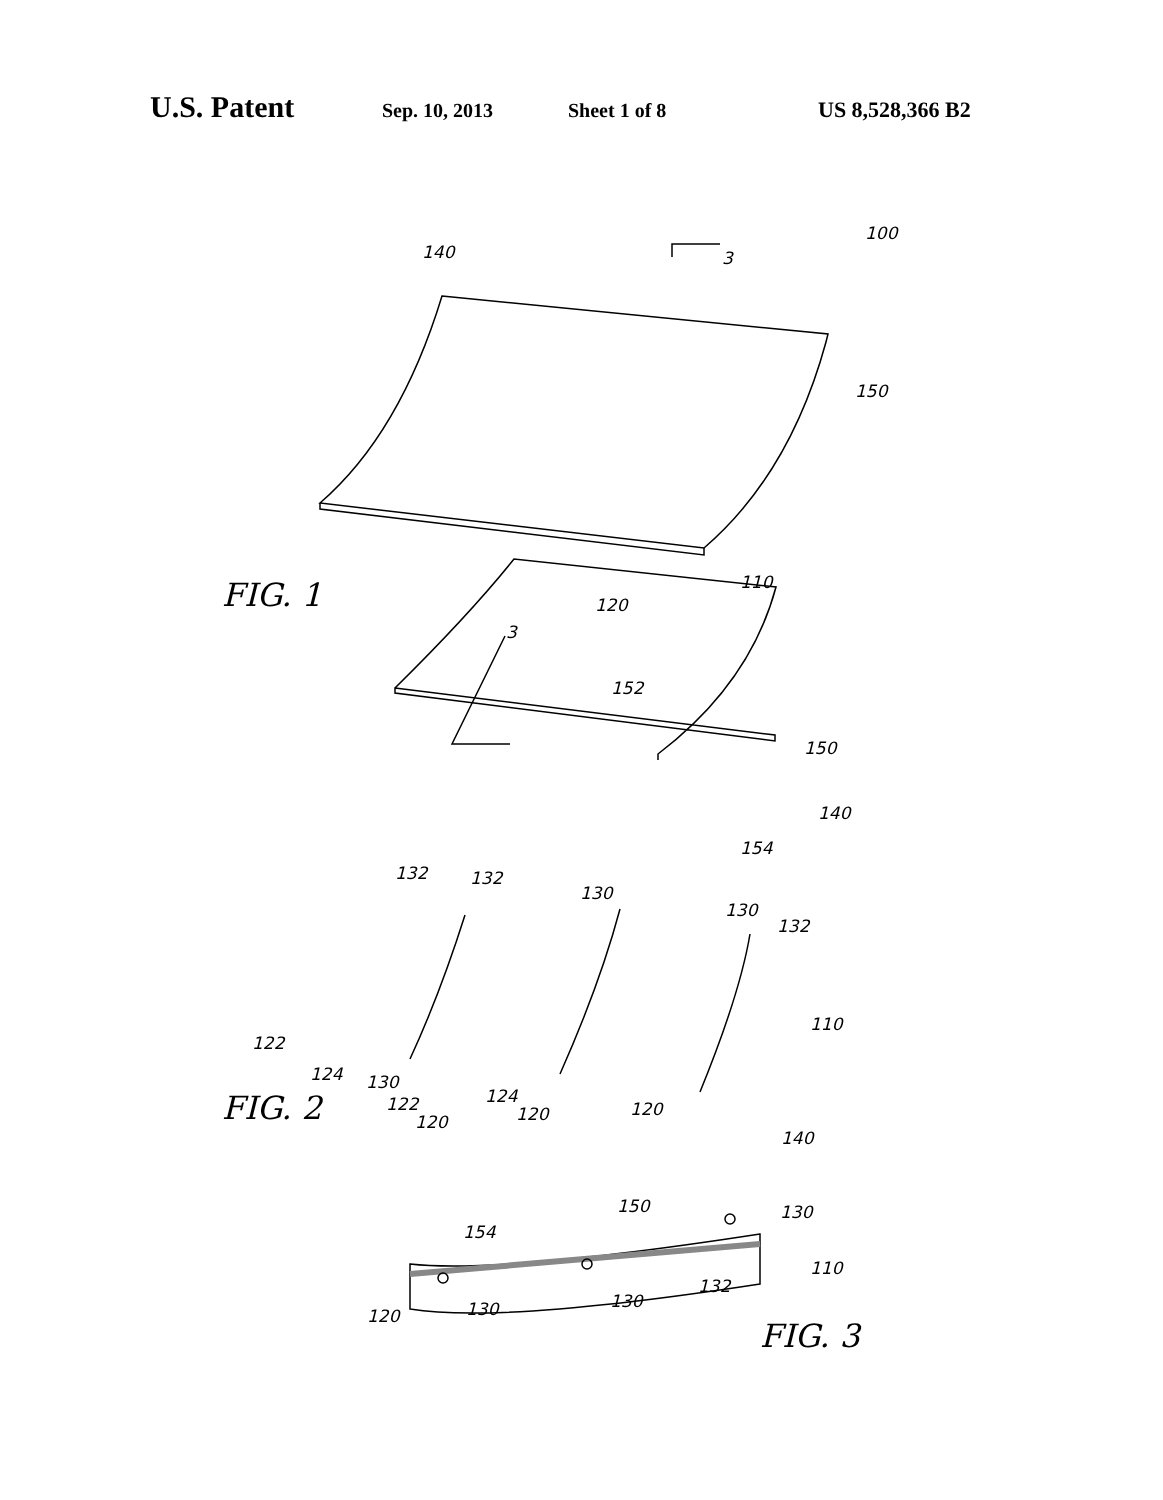U.S. Patent Sep. 10, 2013 Sheet 1 of 8 US 8,528,366 B2
140
100
3
150
110
120
3
152
150
140
154
132
132
130
130
132
122
110
124
130
122
120
124
120
120
140
150
130
154
110
132
130
130
120
FIG. 1
FIG. 2
FIG. 3